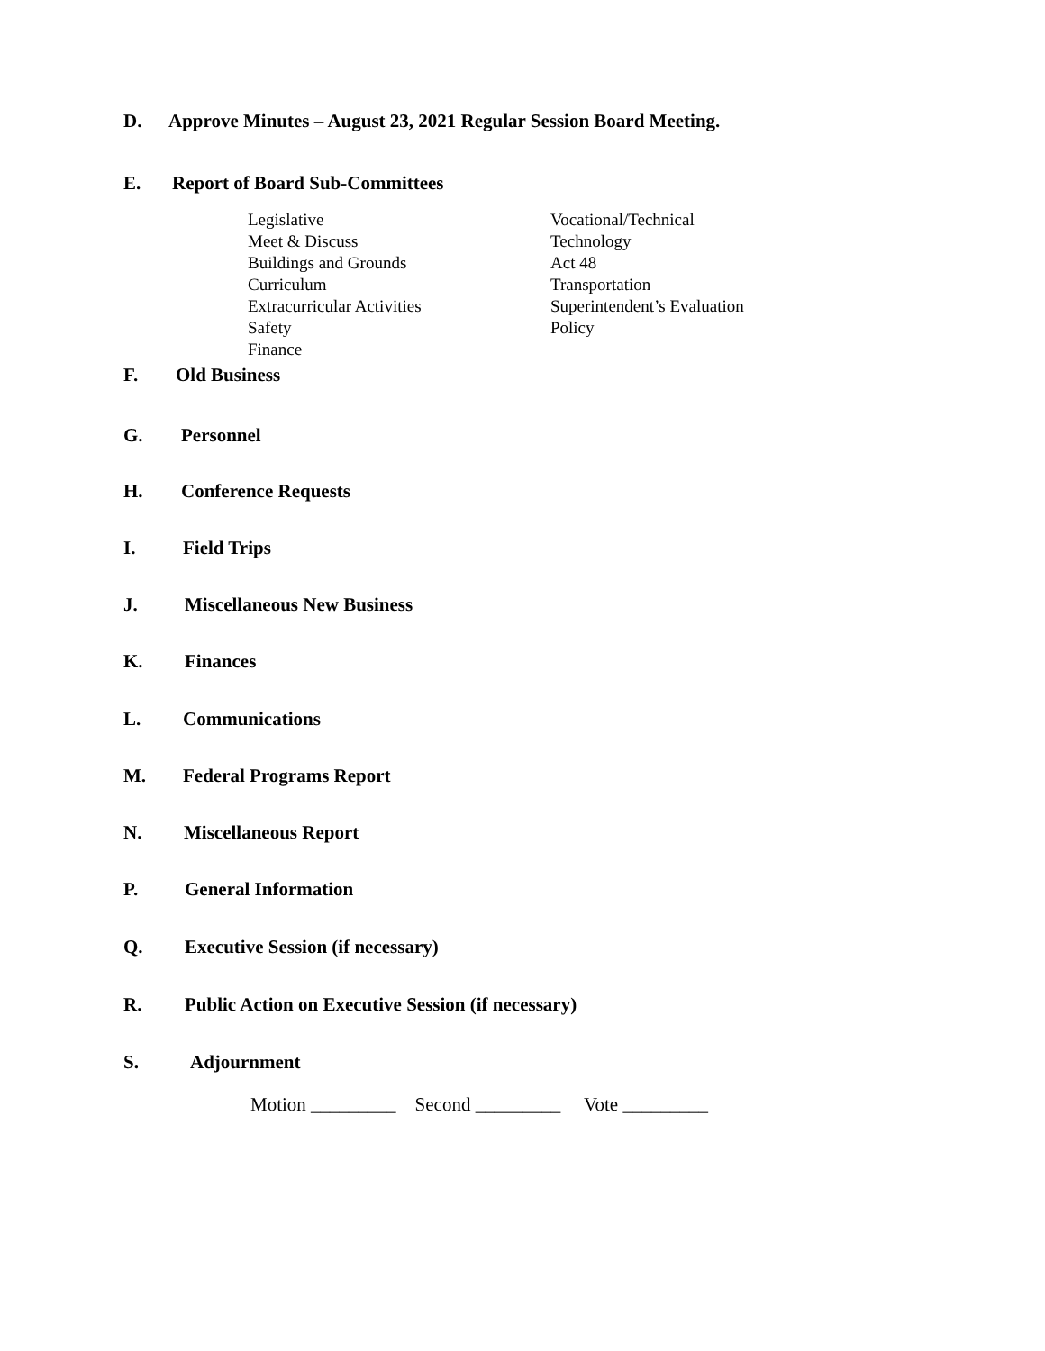D. Approve Minutes – August 23, 2021 Regular Session Board Meeting.
E. Report of Board Sub-Committees
Legislative
Meet & Discuss
Buildings and Grounds
Curriculum
Extracurricular Activities
Safety
Finance
Vocational/Technical
Technology
Act 48
Transportation
Superintendent’s Evaluation
Policy
F. Old Business
G. Personnel
H. Conference Requests
I. Field Trips
J. Miscellaneous New Business
K. Finances
L. Communications
M. Federal Programs Report
N. Miscellaneous Report
P. General Information
Q. Executive Session (if necessary)
R. Public Action on Executive Session (if necessary)
S. Adjournment
Motion _________ Second _________ Vote _________